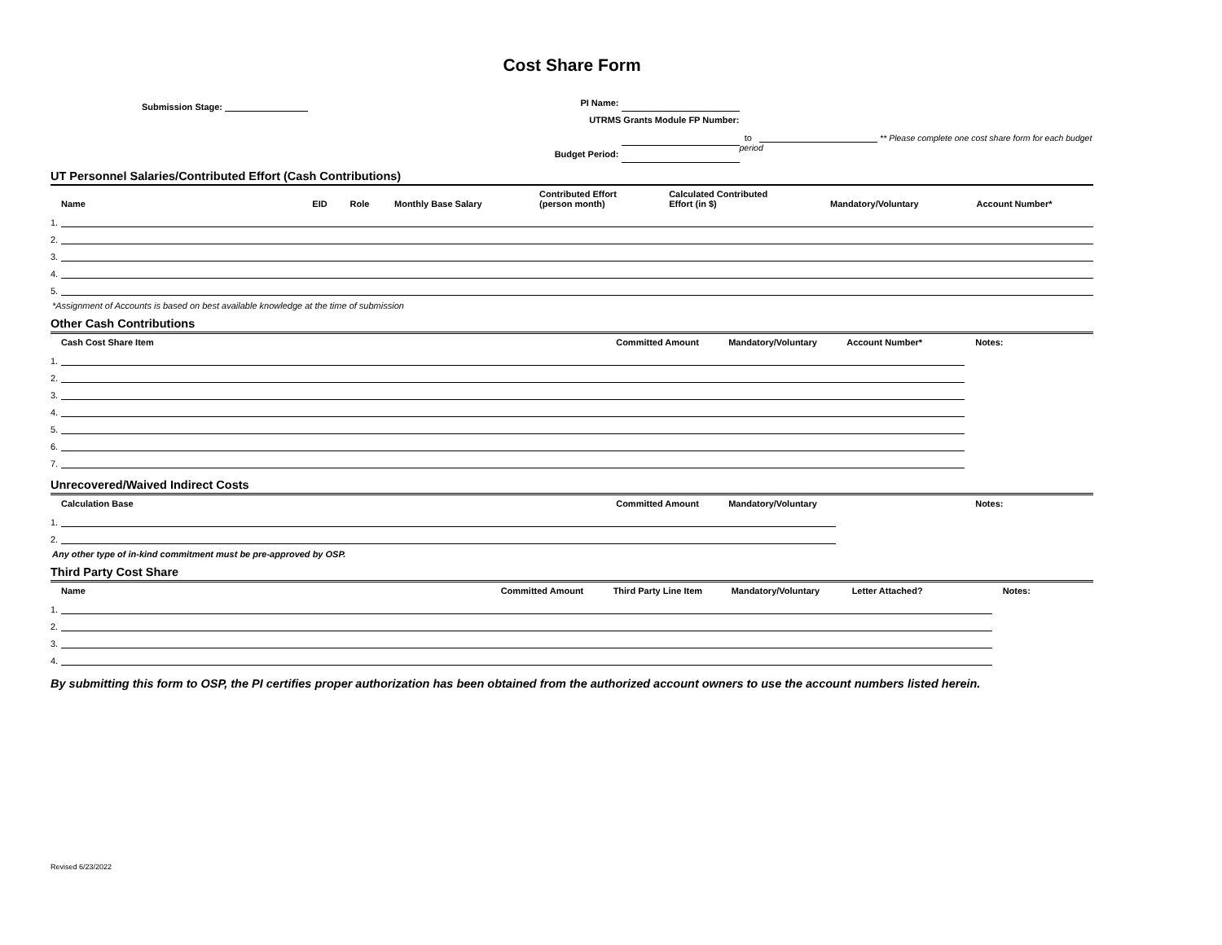Cost Share Form
Submission Stage:
PI Name:
UTRMS Grants Module FP Number:
Budget Period:
to ** Please complete one cost share form for each budget period
UT Personnel Salaries/Contributed Effort (Cash Contributions)
| Name | | EID | Role | Monthly Base Salary | Contributed Effort (person month) | Calculated Contributed Effort (in $) | Mandatory/Voluntary | Account Number* |
| --- | --- | --- | --- | --- | --- | --- | --- | --- |
| 1. | | | | | | | | |
| 2. | | | | | | | | |
| 3. | | | | | | | | |
| 4. | | | | | | | | |
| 5. | | | | | | | | |
*Assignment of Accounts is based on best available knowledge at the time of submission
Other Cash Contributions
| Cash Cost Share Item | | Committed Amount | Mandatory/Voluntary | Account Number* | Notes: |
| --- | --- | --- | --- | --- | --- |
| 1. | | | | | |
| 2. | | | | | |
| 3. | | | | | |
| 4. | | | | | |
| 5. | | | | | |
| 6. | | | | | |
| 7. | | | | | |
Unrecovered/Waived Indirect Costs
| Calculation Base | | Committed Amount | Mandatory/Voluntary | | Notes: |
| --- | --- | --- | --- | --- | --- |
| 1. | | | | | |
| 2. | | | | | |
Any other type of in-kind commitment must be pre-approved by OSP.
Third Party Cost Share
| Name | | Committed Amount | Third Party Line Item | Mandatory/Voluntary | Letter Attached? | Notes: |
| --- | --- | --- | --- | --- | --- | --- |
| 1. | | | | | | |
| 2. | | | | | | |
| 3. | | | | | | |
| 4. | | | | | | |
By submitting this form to OSP, the PI certifies proper authorization has been obtained from the authorized account owners to use the account numbers listed herein.
Revised 6/23/2022